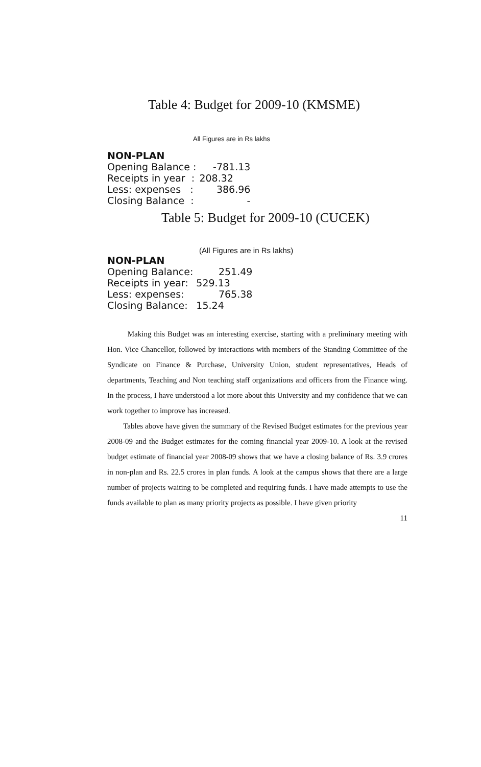Table 4: Budget for 2009-10 (KMSME)
All Figures are in Rs lakhs
| NON-PLAN | |
| --- | --- |
| Opening Balance : | -781.13 |
| Receipts in year : | 208.32 |
| Less: expenses : | 386.96 |
| Closing Balance : | - |
Table 5: Budget for 2009-10 (CUCEK)
(All Figures are in Rs lakhs)
| NON-PLAN | |
| Opening Balance: | 251.49 |
| Receipts in year: | 529.13 |
| Less: expenses: | 765.38 |
| Closing Balance: | 15.24 |
Making this Budget was an interesting exercise, starting with a preliminary meeting with Hon. Vice Chancellor, followed by interactions with members of the Standing Committee of the Syndicate on Finance & Purchase, University Union, student representatives, Heads of departments, Teaching and Non teaching staff organizations and officers from the Finance wing. In the process, I have understood a lot more about this University and my confidence that we can work together to improve has increased.
Tables above have given the summary of the Revised Budget estimates for the previous year 2008-09 and the Budget estimates for the coming financial year 2009-10. A look at the revised budget estimate of financial year 2008-09 shows that we have a closing balance of Rs. 3.9 crores in non-plan and Rs. 22.5 crores in plan funds. A look at the campus shows that there are a large number of projects waiting to be completed and requiring funds. I have made attempts to use the funds available to plan as many priority projects as possible. I have given priority
11